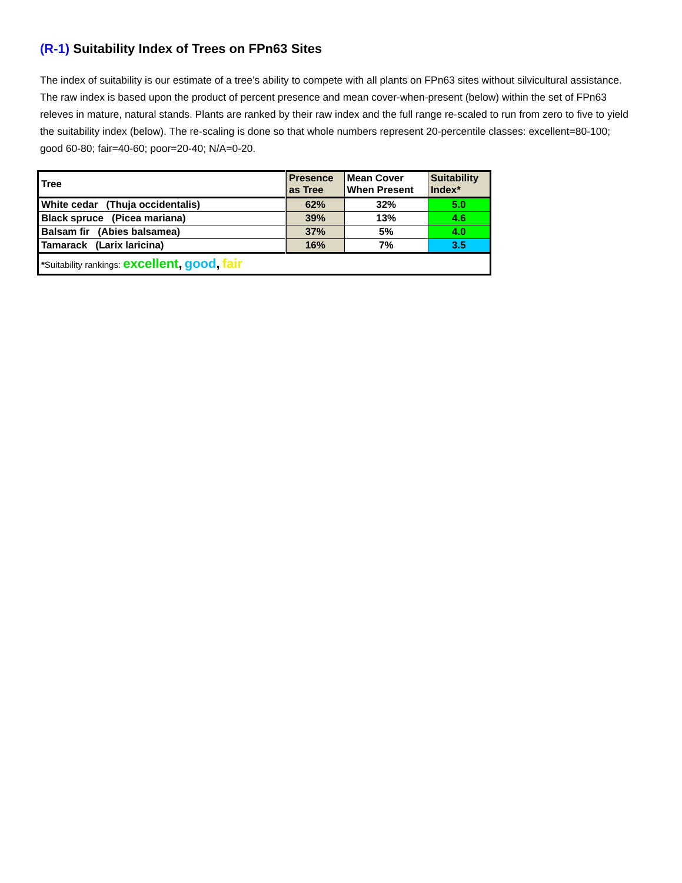(R-1) Suitability Index of Trees on FPn63 Sites
The index of suitability is our estimate of a tree’s ability to compete with all plants on FPn63 sites without silvicultural assistance. The raw index is based upon the product of percent presence and mean cover-when-present (below) within the set of FPn63 releves in mature, natural stands. Plants are ranked by their raw index and the full range re-scaled to run from zero to five to yield the suitability index (below). The re-scaling is done so that whole numbers represent 20-percentile classes: excellent=80-100; good 60-80; fair=40-60; poor=20-40; N/A=0-20.
| Tree | Presence as Tree | Mean Cover When Present | Suitability Index* |
| --- | --- | --- | --- |
| White cedar (Thuja occidentalis) | 62% | 32% | 5.0 |
| Black spruce (Picea mariana) | 39% | 13% | 4.6 |
| Balsam fir (Abies balsamea) | 37% | 5% | 4.0 |
| Tamarack (Larix laricina) | 16% | 7% | 3.5 |
| * Suitability rankings: excellent , good , fair | | | |